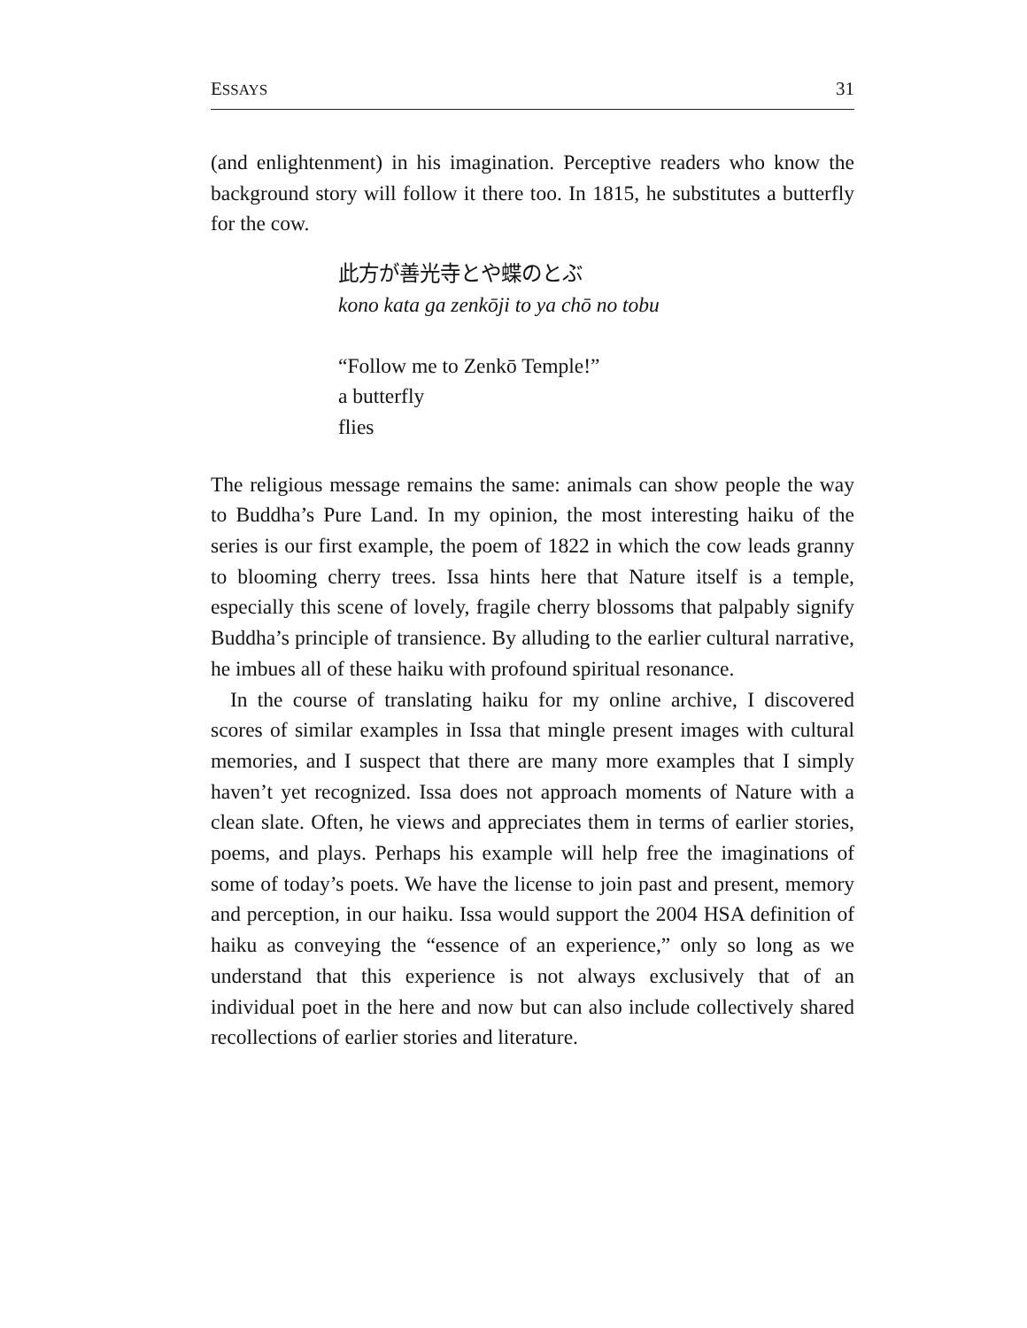ESSAYS 31
(and enlightenment) in his imagination. Perceptive readers who know the background story will follow it there too. In 1815, he substitutes a butterfly for the cow.
此方が善光寺とや蝶のとぶ
kono kata ga zenkōji to ya chō no tobu
“Follow me to Zenkō Temple!”
a butterfly
flies
The religious message remains the same: animals can show people the way to Buddha’s Pure Land. In my opinion, the most interesting haiku of the series is our first example, the poem of 1822 in which the cow leads granny to blooming cherry trees. Issa hints here that Nature itself is a temple, especially this scene of lovely, fragile cherry blossoms that palpably signify Buddha’s principle of transience. By alluding to the earlier cultural narrative, he imbues all of these haiku with profound spiritual resonance.
In the course of translating haiku for my online archive, I discovered scores of similar examples in Issa that mingle present images with cultural memories, and I suspect that there are many more examples that I simply haven’t yet recognized. Issa does not approach moments of Nature with a clean slate. Often, he views and appreciates them in terms of earlier stories, poems, and plays. Perhaps his example will help free the imaginations of some of today’s poets. We have the license to join past and present, memory and perception, in our haiku. Issa would support the 2004 HSA definition of haiku as conveying the “essence of an experience,” only so long as we understand that this experience is not always exclusively that of an individual poet in the here and now but can also include collectively shared recollections of earlier stories and literature.